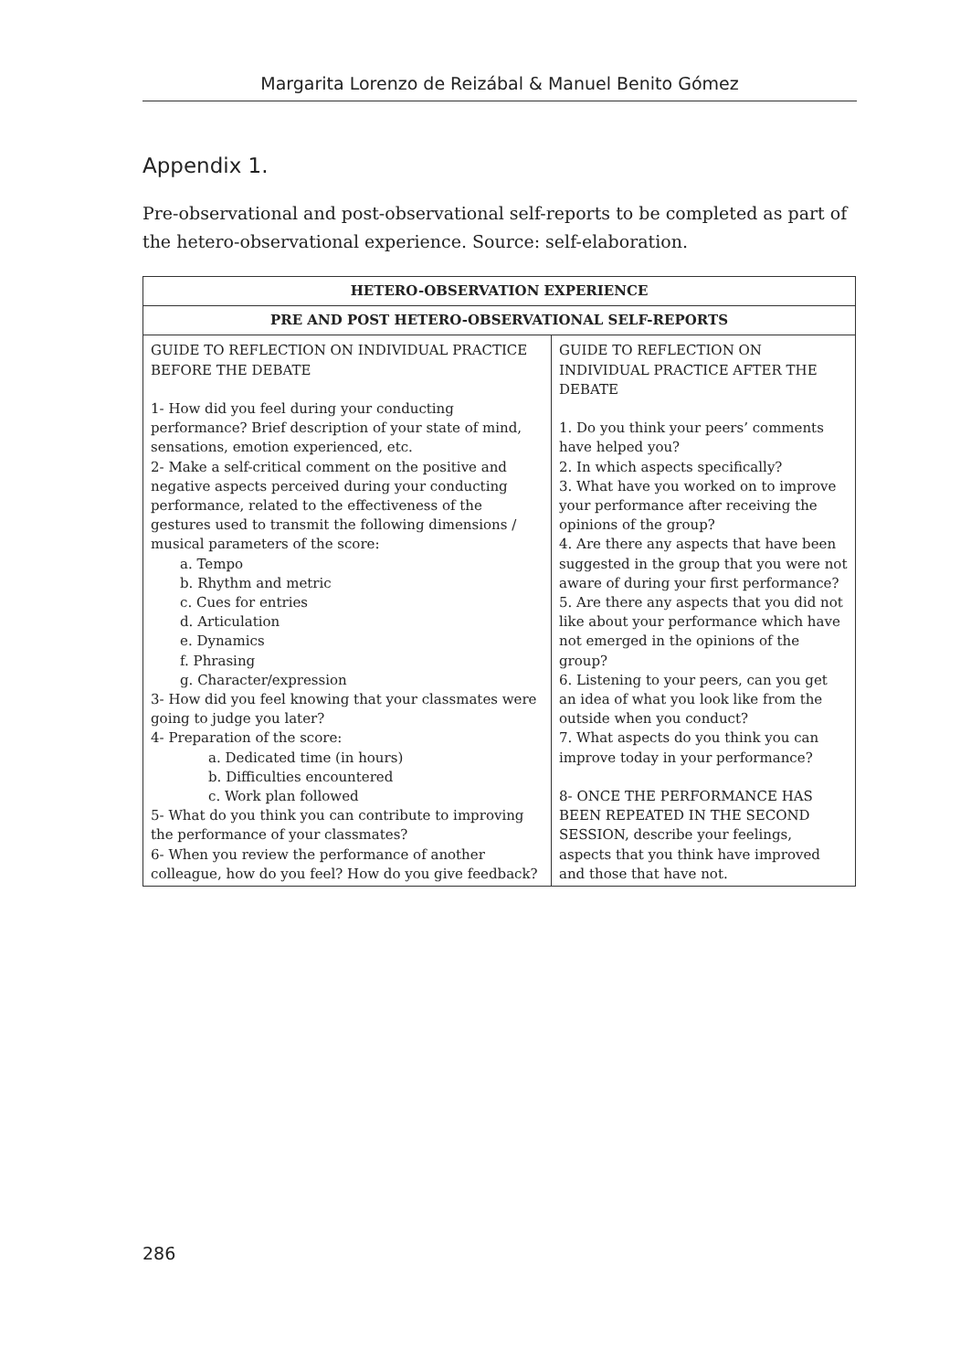Margarita Lorenzo de Reizábal & Manuel Benito Gómez
Appendix 1.
Pre-observational and post-observational self-reports to be completed as part of the hetero-observational experience. Source: self-elaboration.
| HETERO-OBSERVATION EXPERIENCE | |
| --- | --- |
| PRE AND POST HETERO-OBSERVATIONAL SELF-REPORTS | |
| GUIDE TO REFLECTION ON INDIVIDUAL PRACTICE BEFORE THE DEBATE 1- How did you feel during your conducting performance? Brief description of your state of mind, sensations, emotion experienced, etc. 2- Make a self-critical comment on the positive and negative aspects perceived during your conducting performance, related to the effectiveness of the gestures used to transmit the following dimensions / musical parameters of the score: a. Tempo b. Rhythm and metric c. Cues for entries d. Articulation e. Dynamics f. Phrasing g. Character/expression 3- How did you feel knowing that your classmates were going to judge you later? 4- Preparation of the score: a. Dedicated time (in hours) b. Difficulties encountered c. Work plan followed 5- What do you think you can contribute to improving the performance of your classmates? 6- When you review the performance of another colleague, how do you feel? How do you give feedback? | GUIDE TO REFLECTION ON INDIVIDUAL PRACTICE AFTER THE DEBATE 1. Do you think your peers’ comments have helped you? 2. In which aspects specifically? 3. What have you worked on to improve your performance after receiving the opinions of the group? 4. Are there any aspects that have been suggested in the group that you were not aware of during your first performance? 5. Are there any aspects that you did not like about your performance which have not emerged in the opinions of the group? 6. Listening to your peers, can you get an idea of what you look like from the outside when you conduct? 7. What aspects do you think you can improve today in your performance? 8- ONCE THE PERFORMANCE HAS BEEN REPEATED IN THE SECOND SESSION, describe your feelings, aspects that you think have improved and those that have not. |
286